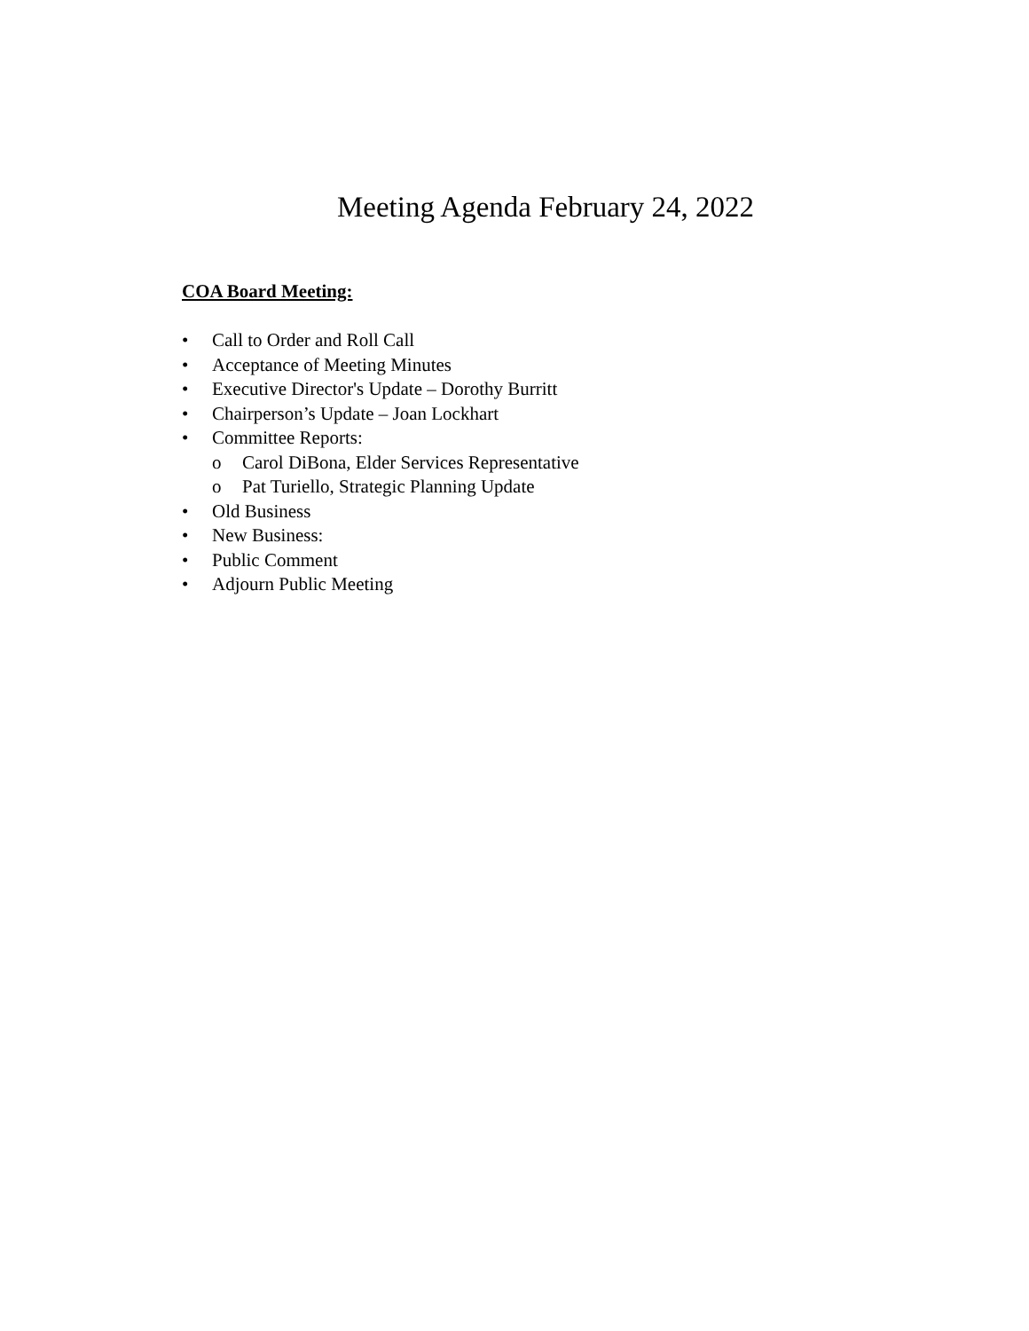Meeting Agenda February 24, 2022
COA Board Meeting:
• Call to Order and Roll Call
• Acceptance of Meeting Minutes
• Executive Director's Update – Dorothy Burritt
• Chairperson’s Update – Joan Lockhart
• Committee Reports:
o Carol DiBona, Elder Services Representative
o Pat Turiello, Strategic Planning Update
• Old Business
• New Business:
• Public Comment
• Adjourn Public Meeting